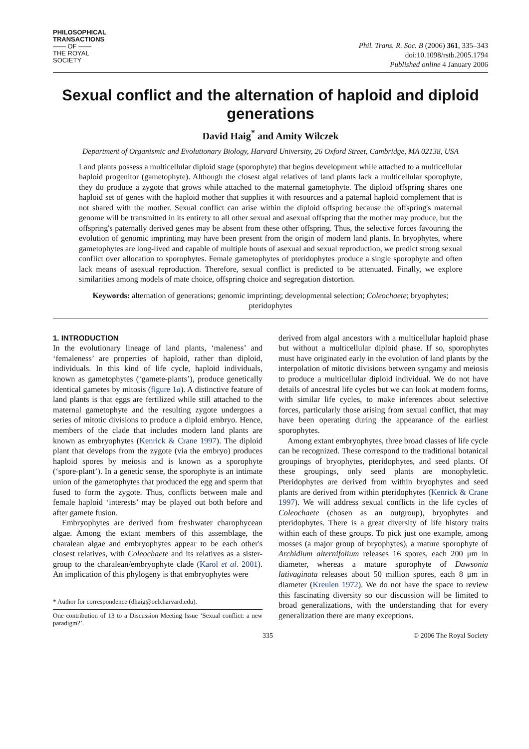PHILOSOPHICAL
TRANSACTIONS
—— OF ——
THE ROYAL
SOCIETY
Phil. Trans. R. Soc. B (2006) 361, 335–343
doi:10.1098/rstb.2005.1794
Published online 4 January 2006
Sexual conflict and the alternation of haploid and diploid generations
David Haig<sup>*</sup> and Amity Wilczek
Department of Organismic and Evolutionary Biology, Harvard University, 26 Oxford Street, Cambridge, MA 02138, USA
Land plants possess a multicellular diploid stage (sporophyte) that begins development while attached to a multicellular haploid progenitor (gametophyte). Although the closest algal relatives of land plants lack a multicellular sporophyte, they do produce a zygote that grows while attached to the maternal gametophyte. The diploid offspring shares one haploid set of genes with the haploid mother that supplies it with resources and a paternal haploid complement that is not shared with the mother. Sexual conflict can arise within the diploid offspring because the offspring's maternal genome will be transmitted in its entirety to all other sexual and asexual offspring that the mother may produce, but the offspring's paternally derived genes may be absent from these other offspring. Thus, the selective forces favouring the evolution of genomic imprinting may have been present from the origin of modern land plants. In bryophytes, where gametophytes are long-lived and capable of multiple bouts of asexual and sexual reproduction, we predict strong sexual conflict over allocation to sporophytes. Female gametophytes of pteridophytes produce a single sporophyte and often lack means of asexual reproduction. Therefore, sexual conflict is predicted to be attenuated. Finally, we explore similarities among models of mate choice, offspring choice and segregation distortion.
Keywords: alternation of generations; genomic imprinting; developmental selection; Coleochaete; bryophytes; pteridophytes
1. INTRODUCTION
In the evolutionary lineage of land plants, ‘maleness’ and ‘femaleness’ are properties of haploid, rather than diploid, individuals. In this kind of life cycle, haploid individuals, known as gametophytes (‘gamete-plants’), produce genetically identical gametes by mitosis (figure 1a). A distinctive feature of land plants is that eggs are fertilized while still attached to the maternal gametophyte and the resulting zygote undergoes a series of mitotic divisions to produce a diploid embryo. Hence, members of the clade that includes modern land plants are known as embryophytes (Kenrick & Crane 1997). The diploid plant that develops from the zygote (via the embryo) produces haploid spores by meiosis and is known as a sporophyte (‘spore-plant’). In a genetic sense, the sporophyte is an intimate union of the gametophytes that produced the egg and sperm that fused to form the zygote. Thus, conflicts between male and female haploid ‘interests’ may be played out both before and after gamete fusion.
Embryophytes are derived from freshwater charophycean algae. Among the extant members of this assemblage, the charalean algae and embryophytes appear to be each other's closest relatives, with Coleochaete and its relatives as a sister-group to the charalean/embryophyte clade (Karol et al. 2001). An implication of this phylogeny is that embryophytes were
* Author for correspondence (dhaig@oeb.harvard.edu).
One contribution of 13 to a Discussion Meeting Issue ‘Sexual conflict: a new paradigm?’.
derived from algal ancestors with a multicellular haploid phase but without a multicellular diploid phase. If so, sporophytes must have originated early in the evolution of land plants by the interpolation of mitotic divisions between syngamy and meiosis to produce a multicellular diploid individual. We do not have details of ancestral life cycles but we can look at modern forms, with similar life cycles, to make inferences about selective forces, particularly those arising from sexual conflict, that may have been operating during the appearance of the earliest sporophytes.
Among extant embryophytes, three broad classes of life cycle can be recognized. These correspond to the traditional botanical groupings of bryophytes, pteridophytes, and seed plants. Of these groupings, only seed plants are monophyletic. Pteridophytes are derived from within bryophytes and seed plants are derived from within pteridophytes (Kenrick & Crane 1997). We will address sexual conflicts in the life cycles of Coleochaete (chosen as an outgroup), bryophytes and pteridophytes. There is a great diversity of life history traits within each of these groups. To pick just one example, among mosses (a major group of bryophytes), a mature sporophyte of Archidium alternifolium releases 16 spores, each 200 μm in diameter, whereas a mature sporophyte of Dawsonia lativaginata releases about 50 million spores, each 8 μm in diameter (Kreulen 1972). We do not have the space to review this fascinating diversity so our discussion will be limited to broad generalizations, with the understanding that for every generalization there are many exceptions.
335 © 2006 The Royal Society